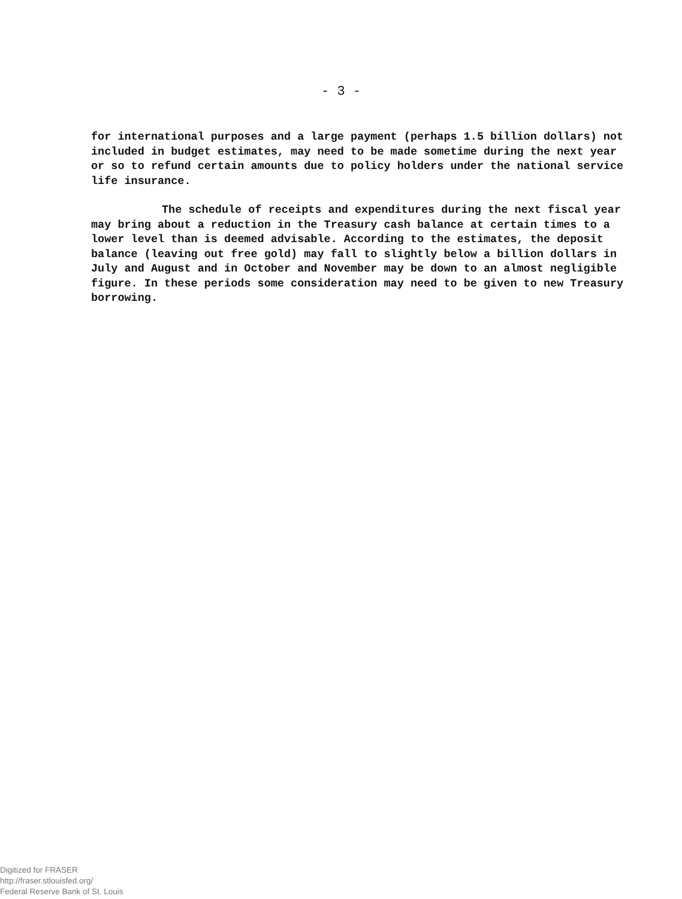- 3 -
for international purposes and a large payment (perhaps 1.5 billion dollars) not included in budget estimates, may need to be made sometime during the next year or so to refund certain amounts due to policy holders under the national service life insurance.
The schedule of receipts and expenditures during the next fiscal year may bring about a reduction in the Treasury cash balance at certain times to a lower level than is deemed advisable. According to the estimates, the deposit balance (leaving out free gold) may fall to slightly below a billion dollars in July and August and in October and November may be down to an almost negligible figure. In these periods some consideration may need to be given to new Treasury borrowing.
Digitized for FRASER
http://fraser.stlouisfed.org/
Federal Reserve Bank of St. Louis